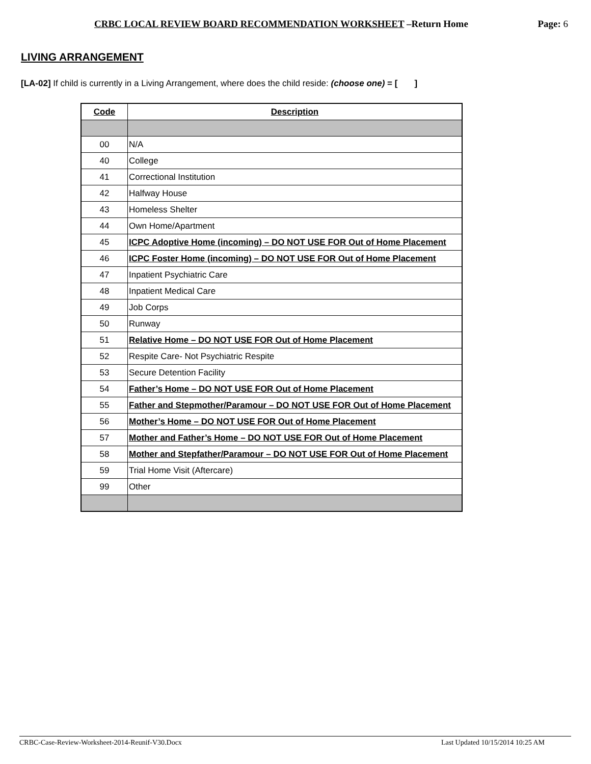CRBC LOCAL REVIEW BOARD RECOMMENDATION WORKSHEET –Return Home Page: 6
LIVING ARRANGEMENT
[LA-02] If child is currently in a Living Arrangement, where does the child reside: (choose one) = [ ]
| Code | Description |
| --- | --- |
| 00 | N/A |
| 40 | College |
| 41 | Correctional Institution |
| 42 | Halfway House |
| 43 | Homeless Shelter |
| 44 | Own Home/Apartment |
| 45 | ICPC Adoptive Home (incoming) – DO NOT USE FOR Out of Home Placement |
| 46 | ICPC Foster Home (incoming) – DO NOT USE FOR Out of Home Placement |
| 47 | Inpatient Psychiatric Care |
| 48 | Inpatient Medical Care |
| 49 | Job Corps |
| 50 | Runway |
| 51 | Relative Home – DO NOT USE FOR Out of Home Placement |
| 52 | Respite Care- Not Psychiatric Respite |
| 53 | Secure Detention Facility |
| 54 | Father’s Home – DO NOT USE FOR Out of Home Placement |
| 55 | Father and Stepmother/Paramour – DO NOT USE FOR Out of Home Placement |
| 56 | Mother’s Home – DO NOT USE FOR Out of Home Placement |
| 57 | Mother and Father’s Home – DO NOT USE FOR Out of Home Placement |
| 58 | Mother and Stepfather/Paramour – DO NOT USE FOR Out of Home Placement |
| 59 | Trial Home Visit (Aftercare) |
| 99 | Other |
CRBC-Case-Review-Worksheet-2014-Reunif-V30.Docx Last Updated 10/15/2014 10:25 AM